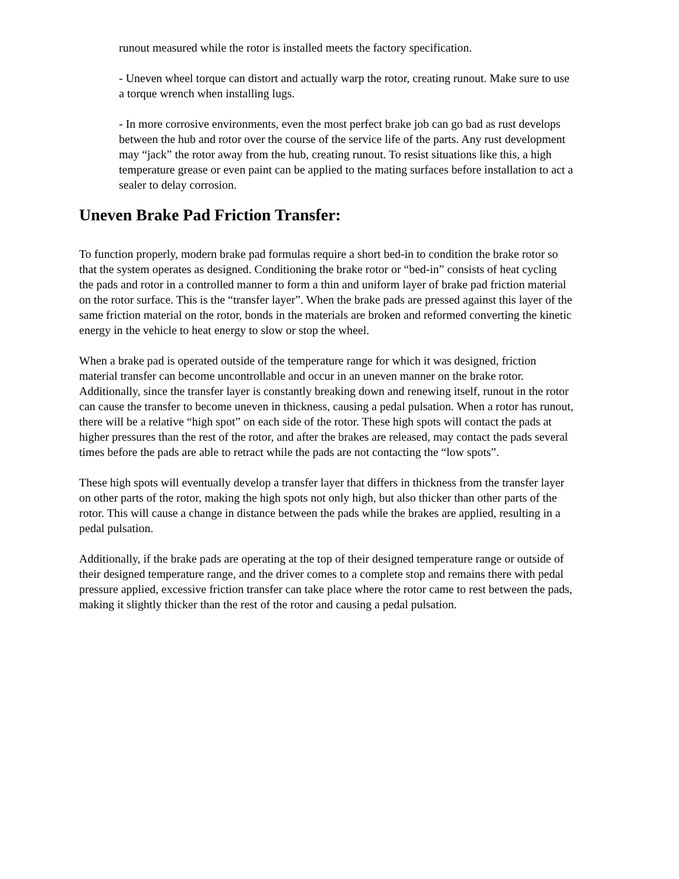runout measured while the rotor is installed meets the factory specification.
- Uneven wheel torque can distort and actually warp the rotor, creating runout. Make sure to use a torque wrench when installing lugs.
- In more corrosive environments, even the most perfect brake job can go bad as rust develops between the hub and rotor over the course of the service life of the parts. Any rust development may “jack” the rotor away from the hub, creating runout. To resist situations like this, a high temperature grease or even paint can be applied to the mating surfaces before installation to act a sealer to delay corrosion.
Uneven Brake Pad Friction Transfer:
To function properly, modern brake pad formulas require a short bed-in to condition the brake rotor so that the system operates as designed. Conditioning the brake rotor or “bed-in” consists of heat cycling the pads and rotor in a controlled manner to form a thin and uniform layer of brake pad friction material on the rotor surface. This is the “transfer layer”. When the brake pads are pressed against this layer of the same friction material on the rotor, bonds in the materials are broken and reformed converting the kinetic energy in the vehicle to heat energy to slow or stop the wheel.
When a brake pad is operated outside of the temperature range for which it was designed, friction material transfer can become uncontrollable and occur in an uneven manner on the brake rotor. Additionally, since the transfer layer is constantly breaking down and renewing itself, runout in the rotor can cause the transfer to become uneven in thickness, causing a pedal pulsation. When a rotor has runout, there will be a relative “high spot” on each side of the rotor. These high spots will contact the pads at higher pressures than the rest of the rotor, and after the brakes are released, may contact the pads several times before the pads are able to retract while the pads are not contacting the “low spots”.
These high spots will eventually develop a transfer layer that differs in thickness from the transfer layer on other parts of the rotor, making the high spots not only high, but also thicker than other parts of the rotor. This will cause a change in distance between the pads while the brakes are applied, resulting in a pedal pulsation.
Additionally, if the brake pads are operating at the top of their designed temperature range or outside of their designed temperature range, and the driver comes to a complete stop and remains there with pedal pressure applied, excessive friction transfer can take place where the rotor came to rest between the pads, making it slightly thicker than the rest of the rotor and causing a pedal pulsation.